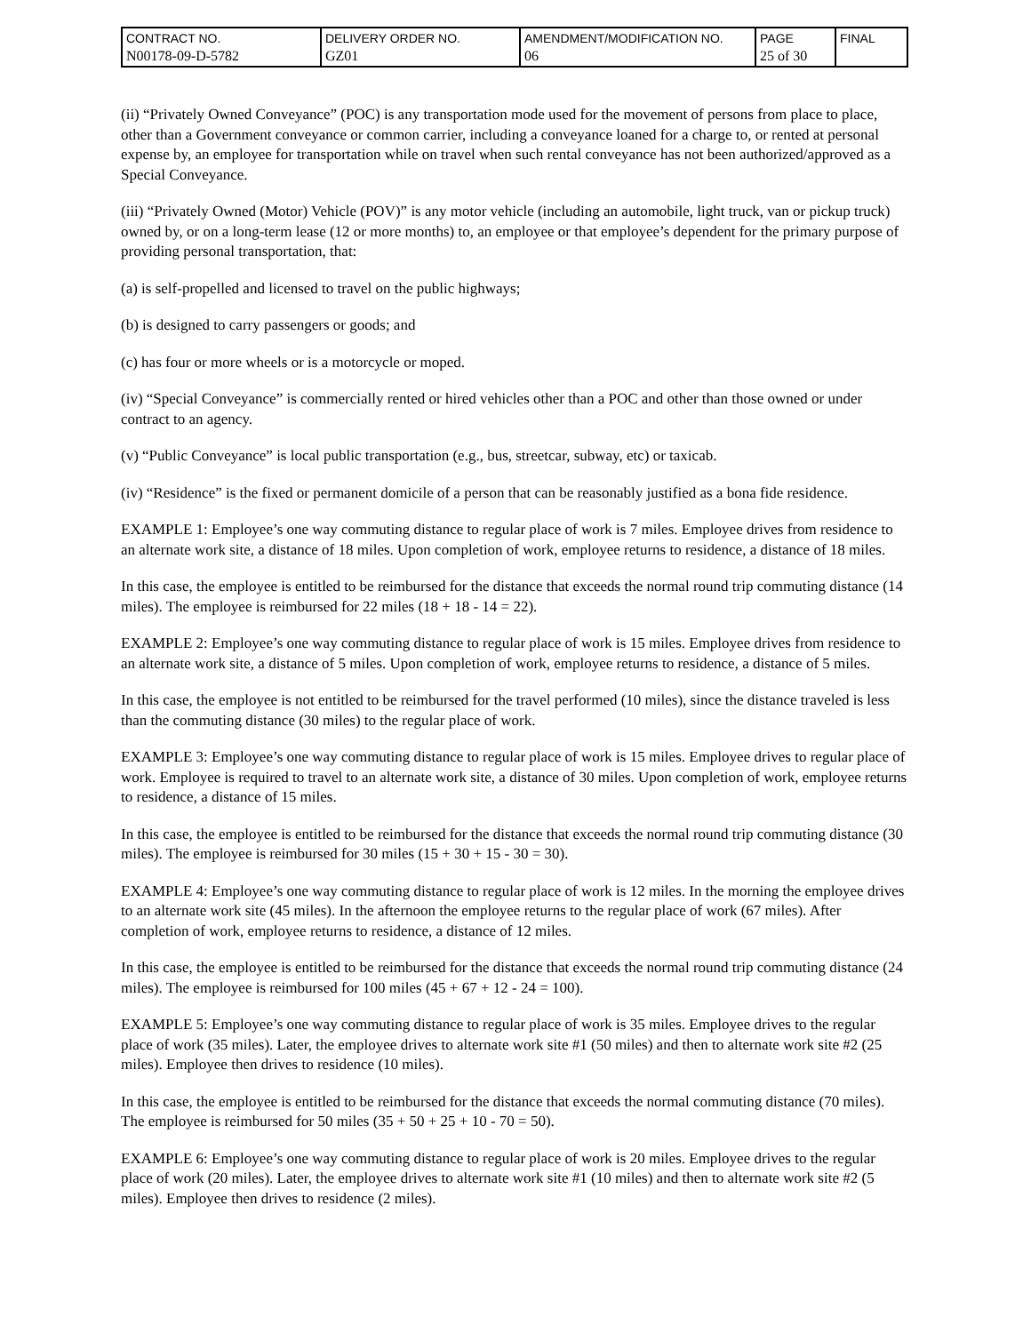| CONTRACT NO. N00178-09-D-5782 | DELIVERY ORDER NO. GZ01 | AMENDMENT/MODIFICATION NO. 06 | PAGE 25 of 30 | FINAL |
(ii) “Privately Owned Conveyance” (POC) is any transportation mode used for the movement of persons from place to place, other than a Government conveyance or common carrier, including a conveyance loaned for a charge to, or rented at personal expense by, an employee for transportation while on travel when such rental conveyance has not been authorized/approved as a Special Conveyance.
(iii) “Privately Owned (Motor) Vehicle (POV)” is any motor vehicle (including an automobile, light truck, van or pickup truck) owned by, or on a long-term lease (12 or more months) to, an employee or that employee’s dependent for the primary purpose of providing personal transportation, that:
(a) is self-propelled and licensed to travel on the public highways;
(b) is designed to carry passengers or goods; and
(c) has four or more wheels or is a motorcycle or moped.
(iv) “Special Conveyance” is commercially rented or hired vehicles other than a POC and other than those owned or under contract to an agency.
(v) “Public Conveyance” is local public transportation (e.g., bus, streetcar, subway, etc) or taxicab.
(iv) “Residence” is the fixed or permanent domicile of a person that can be reasonably justified as a bona fide residence.
EXAMPLE 1: Employee’s one way commuting distance to regular place of work is 7 miles. Employee drives from residence to an alternate work site, a distance of 18 miles. Upon completion of work, employee returns to residence, a distance of 18 miles.
In this case, the employee is entitled to be reimbursed for the distance that exceeds the normal round trip commuting distance (14 miles). The employee is reimbursed for 22 miles (18 + 18 - 14 = 22).
EXAMPLE 2: Employee’s one way commuting distance to regular place of work is 15 miles. Employee drives from residence to an alternate work site, a distance of 5 miles. Upon completion of work, employee returns to residence, a distance of 5 miles.
In this case, the employee is not entitled to be reimbursed for the travel performed (10 miles), since the distance traveled is less than the commuting distance (30 miles) to the regular place of work.
EXAMPLE 3: Employee’s one way commuting distance to regular place of work is 15 miles. Employee drives to regular place of work. Employee is required to travel to an alternate work site, a distance of 30 miles. Upon completion of work, employee returns to residence, a distance of 15 miles.
In this case, the employee is entitled to be reimbursed for the distance that exceeds the normal round trip commuting distance (30 miles). The employee is reimbursed for 30 miles (15 + 30 + 15 - 30 = 30).
EXAMPLE 4: Employee’s one way commuting distance to regular place of work is 12 miles. In the morning the employee drives to an alternate work site (45 miles). In the afternoon the employee returns to the regular place of work (67 miles). After completion of work, employee returns to residence, a distance of 12 miles.
In this case, the employee is entitled to be reimbursed for the distance that exceeds the normal round trip commuting distance (24 miles). The employee is reimbursed for 100 miles (45 + 67 + 12 - 24 = 100).
EXAMPLE 5: Employee’s one way commuting distance to regular place of work is 35 miles. Employee drives to the regular place of work (35 miles). Later, the employee drives to alternate work site #1 (50 miles) and then to alternate work site #2 (25 miles). Employee then drives to residence (10 miles).
In this case, the employee is entitled to be reimbursed for the distance that exceeds the normal commuting distance (70 miles). The employee is reimbursed for 50 miles (35 + 50 + 25 + 10 - 70 = 50).
EXAMPLE 6: Employee’s one way commuting distance to regular place of work is 20 miles. Employee drives to the regular place of work (20 miles). Later, the employee drives to alternate work site #1 (10 miles) and then to alternate work site #2 (5 miles). Employee then drives to residence (2 miles).